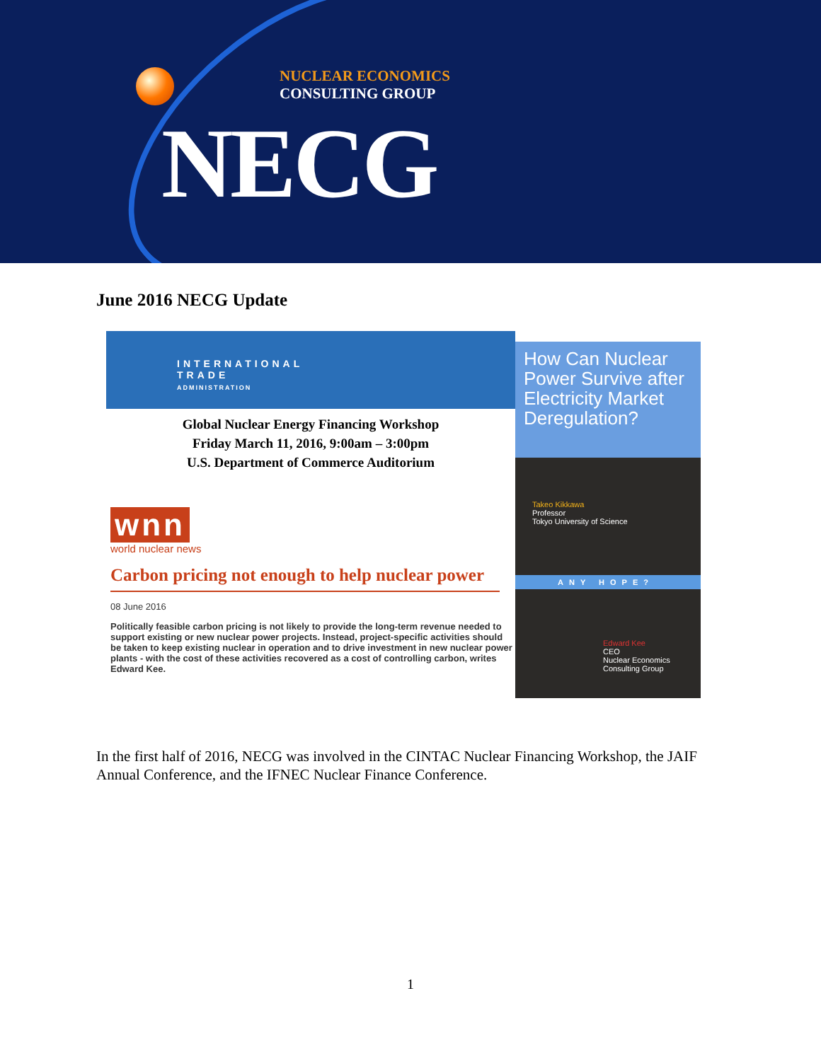NUCLEAR ECONOMICS
CONSULTING GROUP
NECG
June 2016 NECG Update
INTERNATIONAL
TRADE
ADMINISTRATION
Global Nuclear Energy Financing Workshop
Friday March 11, 2016, 9:00am – 3:00pm
U.S. Department of Commerce Auditorium
wnn
world nuclear news
Carbon pricing not enough to help nuclear power
08 June 2016
Politically feasible carbon pricing is not likely to provide the long-term revenue needed to support existing or new nuclear power projects. Instead, project-specific activities should be taken to keep existing nuclear in operation and to drive investment in new nuclear power plants - with the cost of these activities recovered as a cost of controlling carbon, writes Edward Kee.
How Can Nuclear Power Survive after Electricity Market Deregulation?
Takeo Kikkawa
Professor
Tokyo University of Science
ANY HOPE?
Edward Kee
CEO
Nuclear Economics Consulting Group
In the first half of 2016, NECG was involved in the CINTAC Nuclear Financing Workshop, the JAIF Annual Conference, and the IFNEC Nuclear Finance Conference.
1